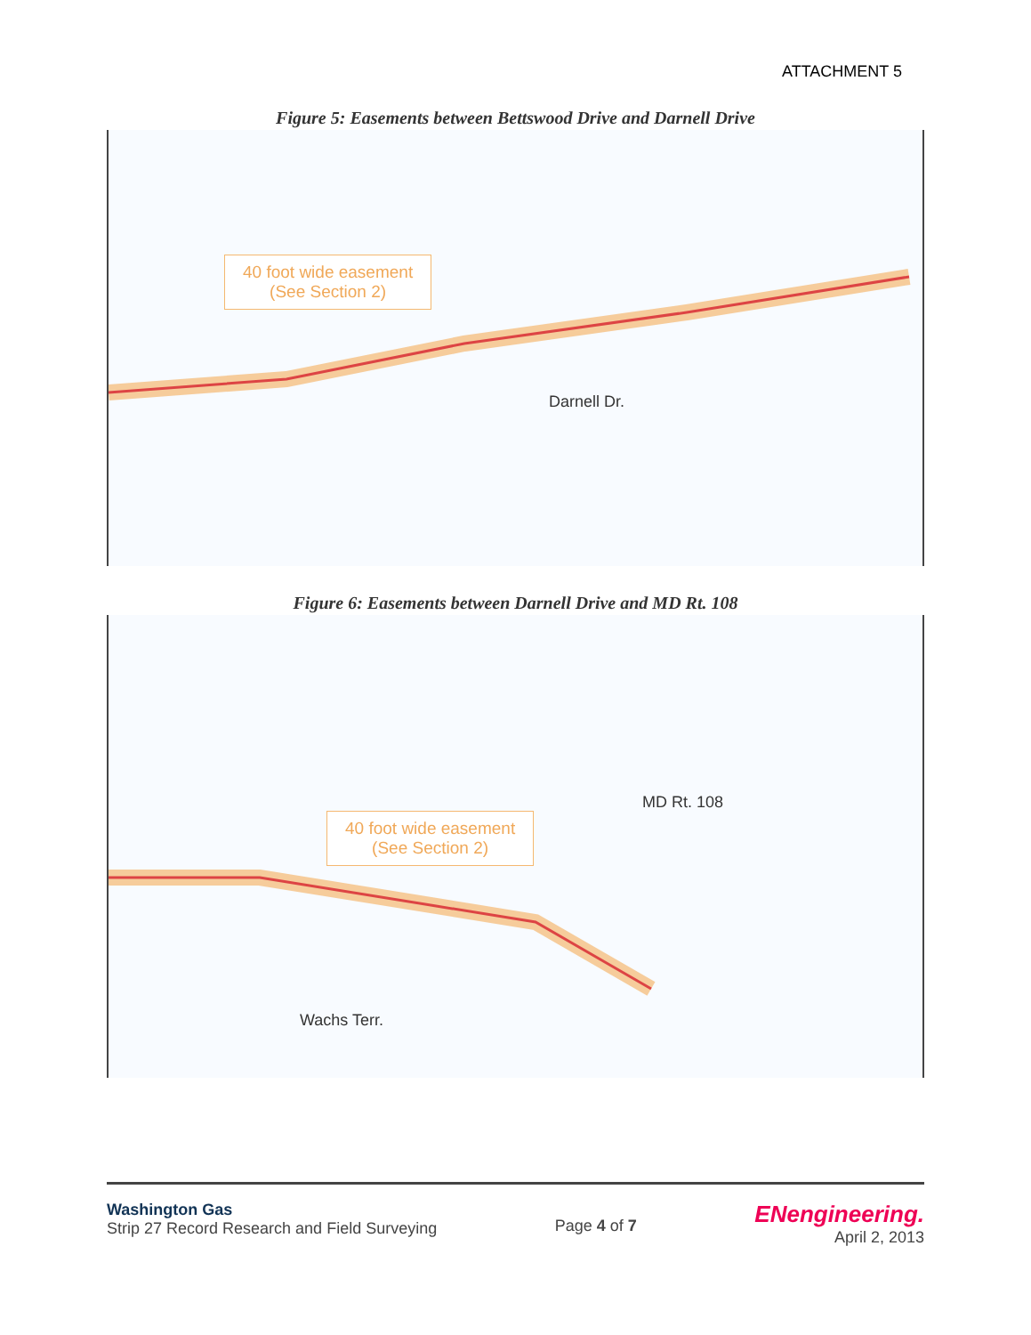ATTACHMENT 5
Figure 5: Easements between Bettswood Drive and Darnell Drive
40 foot wide easement
(See Section 2)
Darnell Dr.
Figure 6: Easements between Darnell Drive and MD Rt. 108
40 foot wide easement
(See Section 2)
MD Rt. 108
Wachs Terr.
Washington Gas
Strip 27 Record Research and Field Surveying
Page 4 of 7
ENengineering.
April 2, 2013